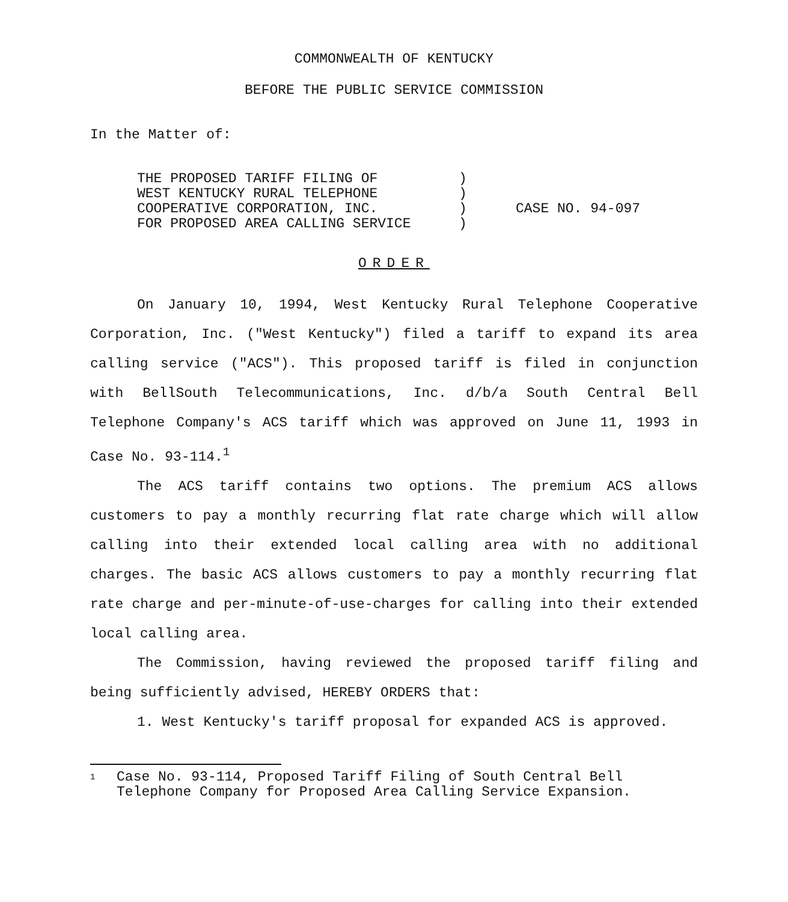COMMONWEALTH OF KENTUCKY
BEFORE THE PUBLIC SERVICE COMMISSION
In the Matter of:
THE PROPOSED TARIFF FILING OF
WEST KENTUCKY RURAL TELEPHONE
COOPERATIVE CORPORATION, INC.
FOR PROPOSED AREA CALLING SERVICE
)
)
)
)
CASE NO. 94-097
ORDER
On January 10, 1994, West Kentucky Rural Telephone Cooperative Corporation, Inc. ("West Kentucky") filed a tariff to expand its area calling service ("ACS"). This proposed tariff is filed in conjunction with BellSouth Telecommunications, Inc. d/b/a South Central Bell Telephone Company's ACS tariff which was approved on June 11, 1993 in Case No. 93-114.<sup>1</sup>
The ACS tariff contains two options. The premium ACS allows customers to pay a monthly recurring flat rate charge which will allow calling into their extended local calling area with no additional charges. The basic ACS allows customers to pay a monthly recurring flat rate charge and per-minute-of-use-charges for calling into their extended local calling area.
The Commission, having reviewed the proposed tariff filing and being sufficiently advised, HEREBY ORDERS that:
1. West Kentucky's tariff proposal for expanded ACS is approved.
1
Case No. 93-114, Proposed Tariff Filing of South Central Bell Telephone Company for Proposed Area Calling Service Expansion.